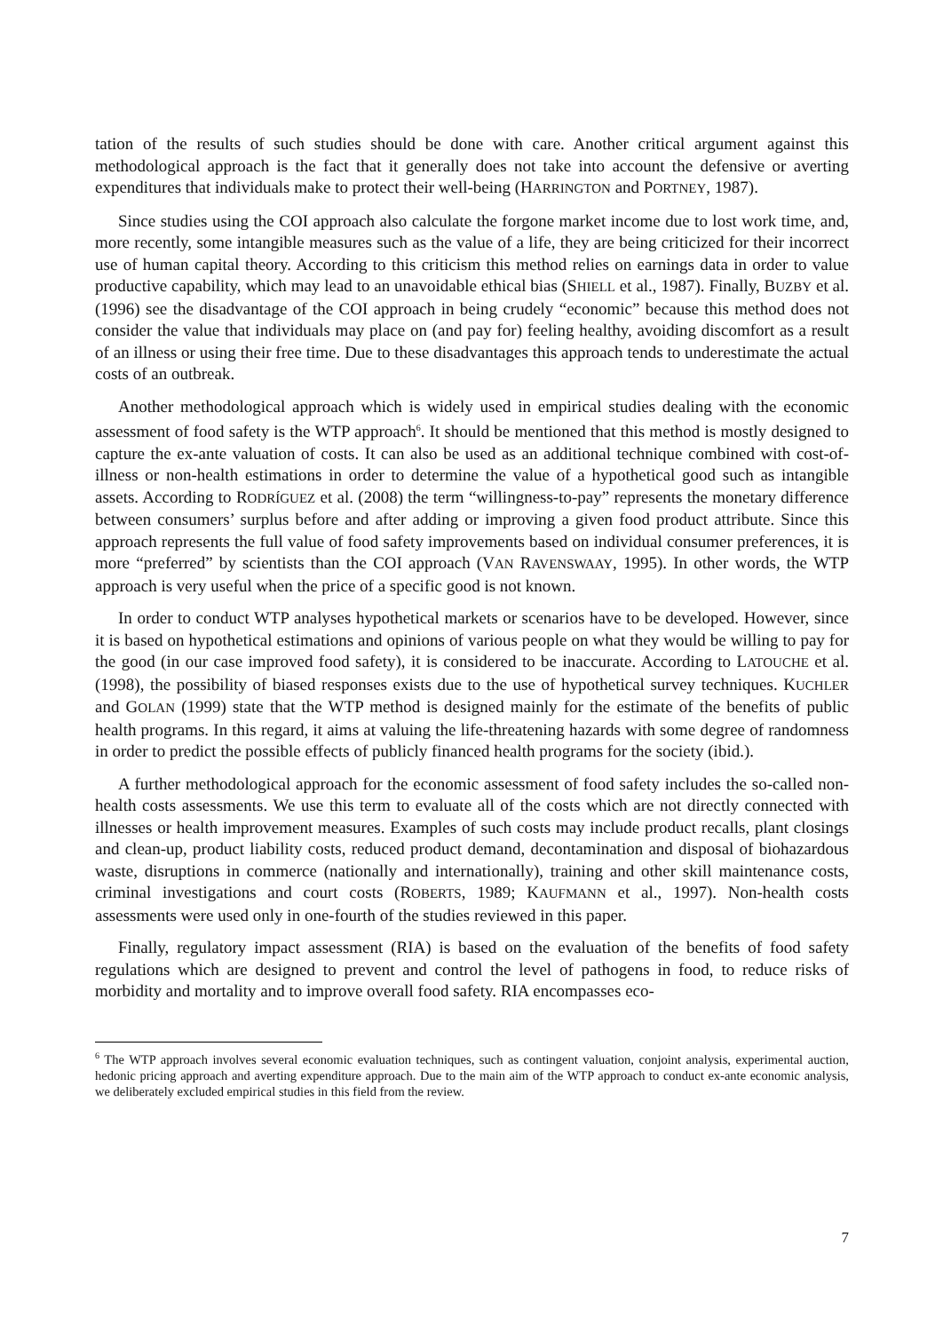tation of the results of such studies should be done with care. Another critical argument against this methodological approach is the fact that it generally does not take into account the defensive or averting expenditures that individuals make to protect their well-being (HARRINGTON and PORTNEY, 1987).
Since studies using the COI approach also calculate the forgone market income due to lost work time, and, more recently, some intangible measures such as the value of a life, they are being criticized for their incorrect use of human capital theory. According to this criticism this method relies on earnings data in order to value productive capability, which may lead to an unavoidable ethical bias (SHIELL et al., 1987). Finally, BUZBY et al. (1996) see the disadvantage of the COI approach in being crudely “economic” because this method does not consider the value that individuals may place on (and pay for) feeling healthy, avoiding discomfort as a result of an illness or using their free time. Due to these disadvantages this approach tends to underestimate the actual costs of an outbreak.
Another methodological approach which is widely used in empirical studies dealing with the economic assessment of food safety is the WTP approach<sup>6</sup>. It should be mentioned that this method is mostly designed to capture the ex-ante valuation of costs. It can also be used as an additional technique combined with cost-of-illness or non-health estimations in order to determine the value of a hypothetical good such as intangible assets. According to RODRÍGUEZ et al. (2008) the term “willingness-to-pay” represents the monetary difference between consumers’ surplus before and after adding or improving a given food product attribute. Since this approach represents the full value of food safety improvements based on individual consumer preferences, it is more “preferred” by scientists than the COI approach (VAN RAVENSWAAY, 1995). In other words, the WTP approach is very useful when the price of a specific good is not known.
In order to conduct WTP analyses hypothetical markets or scenarios have to be developed. However, since it is based on hypothetical estimations and opinions of various people on what they would be willing to pay for the good (in our case improved food safety), it is considered to be inaccurate. According to LATOUCHE et al. (1998), the possibility of biased responses exists due to the use of hypothetical survey techniques. KUCHLER and GOLAN (1999) state that the WTP method is designed mainly for the estimate of the benefits of public health programs. In this regard, it aims at valuing the life-threatening hazards with some degree of randomness in order to predict the possible effects of publicly financed health programs for the society (ibid.).
A further methodological approach for the economic assessment of food safety includes the so-called non-health costs assessments. We use this term to evaluate all of the costs which are not directly connected with illnesses or health improvement measures. Examples of such costs may include product recalls, plant closings and clean-up, product liability costs, reduced product demand, decontamination and disposal of biohazardous waste, disruptions in commerce (nationally and internationally), training and other skill maintenance costs, criminal investigations and court costs (ROBERTS, 1989; KAUFMANN et al., 1997). Non-health costs assessments were used only in one-fourth of the studies reviewed in this paper.
Finally, regulatory impact assessment (RIA) is based on the evaluation of the benefits of food safety regulations which are designed to prevent and control the level of pathogens in food, to reduce risks of morbidity and mortality and to improve overall food safety. RIA encompasses eco-
<sup>6</sup> The WTP approach involves several economic evaluation techniques, such as contingent valuation, conjoint analysis, experimental auction, hedonic pricing approach and averting expenditure approach. Due to the main aim of the WTP approach to conduct ex-ante economic analysis, we deliberately excluded empirical studies in this field from the review.
7